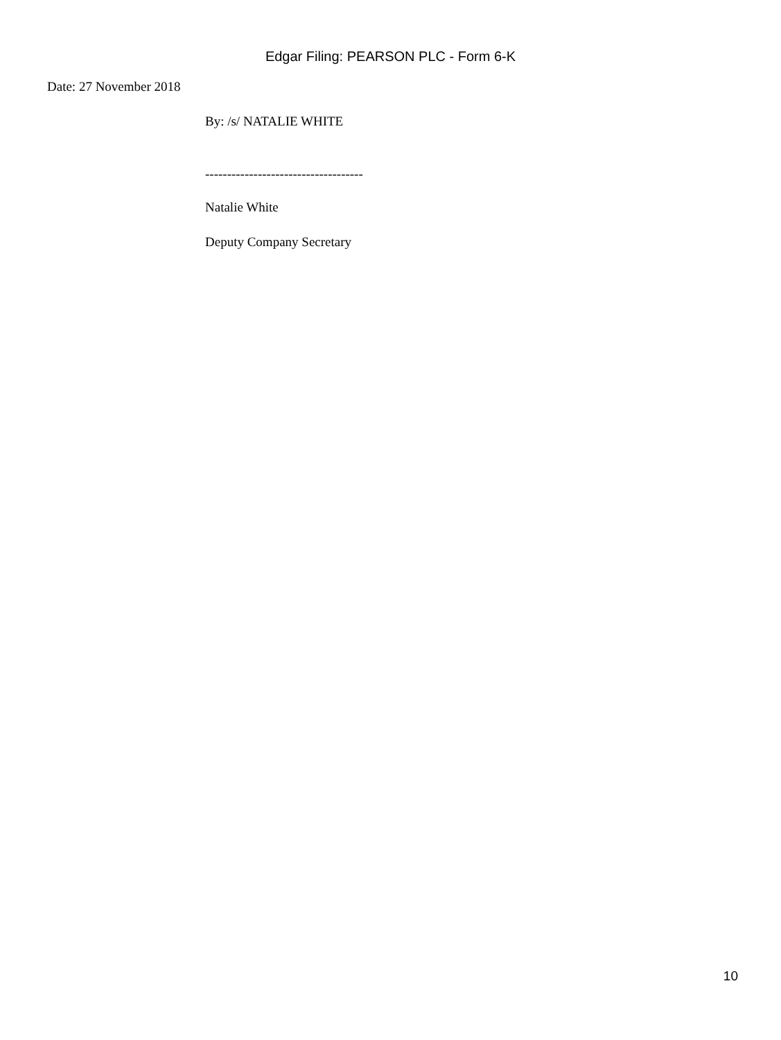Edgar Filing: PEARSON PLC - Form 6-K
Date: 27 November 2018
By: /s/ NATALIE WHITE
------------------------------------
Natalie White
Deputy Company Secretary
10